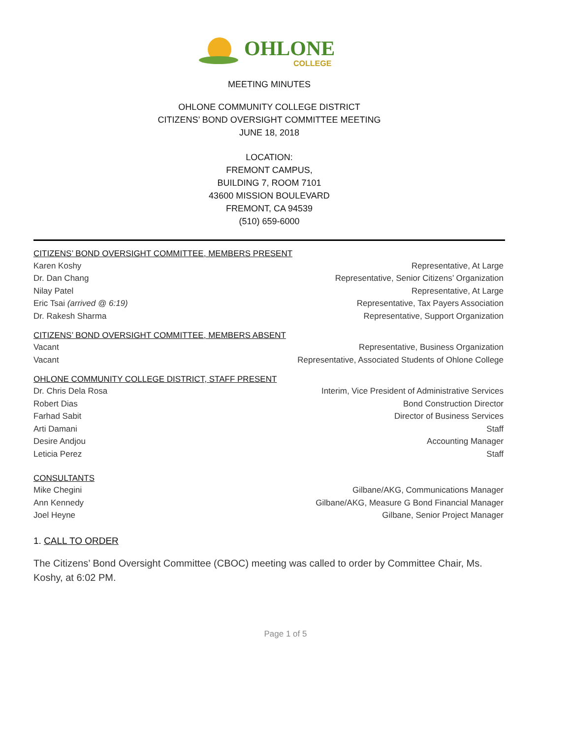OHLONE
COLLEGE
MEETING MINUTES
OHLONE COMMUNITY COLLEGE DISTRICT
CITIZENS’ BOND OVERSIGHT COMMITTEE MEETING
JUNE 18, 2018
LOCATION:
FREMONT CAMPUS,
BUILDING 7, ROOM 7101
43600 MISSION BOULEVARD
FREMONT, CA 94539
(510) 659-6000
CITIZENS’ BOND OVERSIGHT COMMITTEE, MEMBERS PRESENT
| Karen Koshy | Representative, At Large |
| Dr. Dan Chang | Representative, Senior Citizens’ Organization |
| Nilay Patel | Representative, At Large |
| Eric Tsai (arrived @ 6:19) | Representative, Tax Payers Association |
| Dr. Rakesh Sharma | Representative, Support Organization |
CITIZENS’ BOND OVERSIGHT COMMITTEE, MEMBERS ABSENT
| Vacant | Representative, Business Organization |
| Vacant | Representative, Associated Students of Ohlone College |
OHLONE COMMUNITY COLLEGE DISTRICT, STAFF PRESENT
| Dr. Chris Dela Rosa | Interim, Vice President of Administrative Services |
| Robert Dias | Bond Construction Director |
| Farhad Sabit | Director of Business Services |
| Arti Damani | Staff |
| Desire Andjou | Accounting Manager |
| Leticia Perez | Staff |
CONSULTANTS
| Mike Chegini | Gilbane/AKG, Communications Manager |
| Ann Kennedy | Gilbane/AKG, Measure G Bond Financial Manager |
| Joel Heyne | Gilbane, Senior Project Manager |
1. CALL TO ORDER
The Citizens’ Bond Oversight Committee (CBOC) meeting was called to order by Committee Chair, Ms. Koshy, at 6:02 PM.
Page 1 of 5